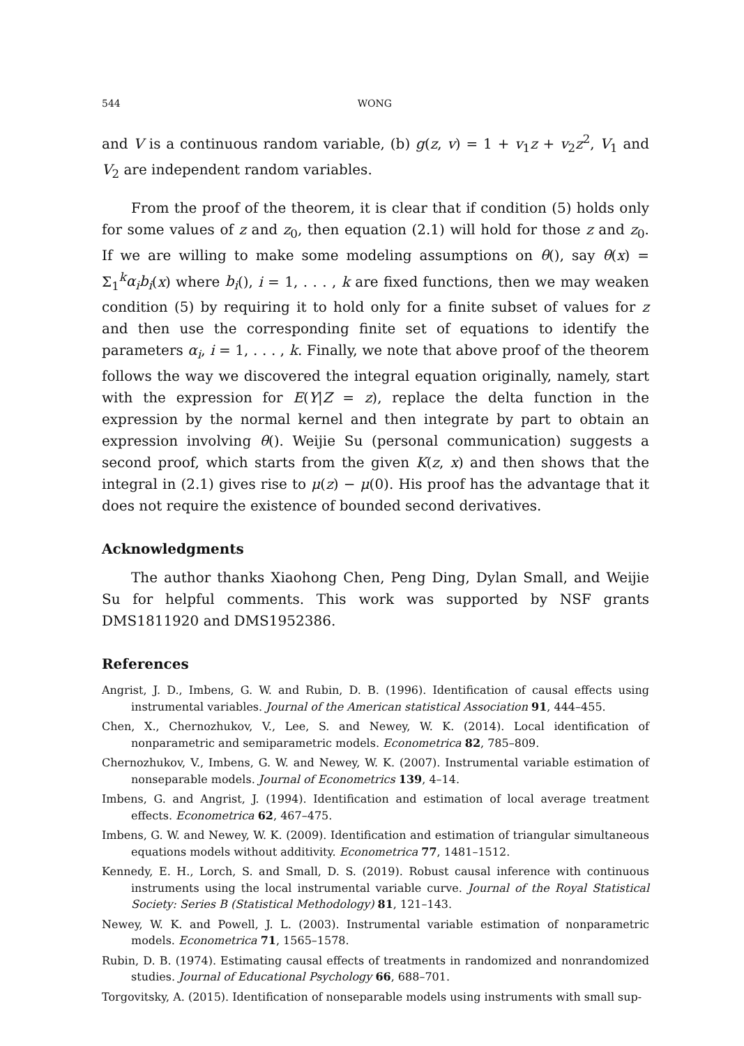544 WONG
and V is a continuous random variable, (b) g(z, v) = 1 + v<sub>1</sub>z + v<sub>2</sub>z<sup>2</sup>, V<sub>1</sub> and V<sub>2</sub> are independent random variables.
From the proof of the theorem, it is clear that if condition (5) holds only for some values of z and z<sub>0</sub>, then equation (2.1) will hold for those z and z<sub>0</sub>. If we are willing to make some modeling assumptions on θ(), say θ(x) = Σ<sub>1</sub><sup>k</sup>α<sub>i</sub>b<sub>i</sub>(x) where b<sub>i</sub>(), i = 1, . . . , k are fixed functions, then we may weaken condition (5) by requiring it to hold only for a finite subset of values for z and then use the corresponding finite set of equations to identify the parameters α<sub>i</sub>, i = 1, . . . , k. Finally, we note that above proof of the theorem follows the way we discovered the integral equation originally, namely, start with the expression for E(Y|Z = z), replace the delta function in the expression by the normal kernel and then integrate by part to obtain an expression involving θ(). Weijie Su (personal communication) suggests a second proof, which starts from the given K(z, x) and then shows that the integral in (2.1) gives rise to μ(z) − μ(0). His proof has the advantage that it does not require the existence of bounded second derivatives.
Acknowledgments
The author thanks Xiaohong Chen, Peng Ding, Dylan Small, and Weijie Su for helpful comments. This work was supported by NSF grants DMS1811920 and DMS1952386.
References
Angrist, J. D., Imbens, G. W. and Rubin, D. B. (1996). Identification of causal effects using instrumental variables. Journal of the American statistical Association 91, 444–455.
Chen, X., Chernozhukov, V., Lee, S. and Newey, W. K. (2014). Local identification of nonparametric and semiparametric models. Econometrica 82, 785–809.
Chernozhukov, V., Imbens, G. W. and Newey, W. K. (2007). Instrumental variable estimation of nonseparable models. Journal of Econometrics 139, 4–14.
Imbens, G. and Angrist, J. (1994). Identification and estimation of local average treatment effects. Econometrica 62, 467–475.
Imbens, G. W. and Newey, W. K. (2009). Identification and estimation of triangular simultaneous equations models without additivity. Econometrica 77, 1481–1512.
Kennedy, E. H., Lorch, S. and Small, D. S. (2019). Robust causal inference with continuous instruments using the local instrumental variable curve. Journal of the Royal Statistical Society: Series B (Statistical Methodology) 81, 121–143.
Newey, W. K. and Powell, J. L. (2003). Instrumental variable estimation of nonparametric models. Econometrica 71, 1565–1578.
Rubin, D. B. (1974). Estimating causal effects of treatments in randomized and nonrandomized studies. Journal of Educational Psychology 66, 688–701.
Torgovitsky, A. (2015). Identification of nonseparable models using instruments with small sup-